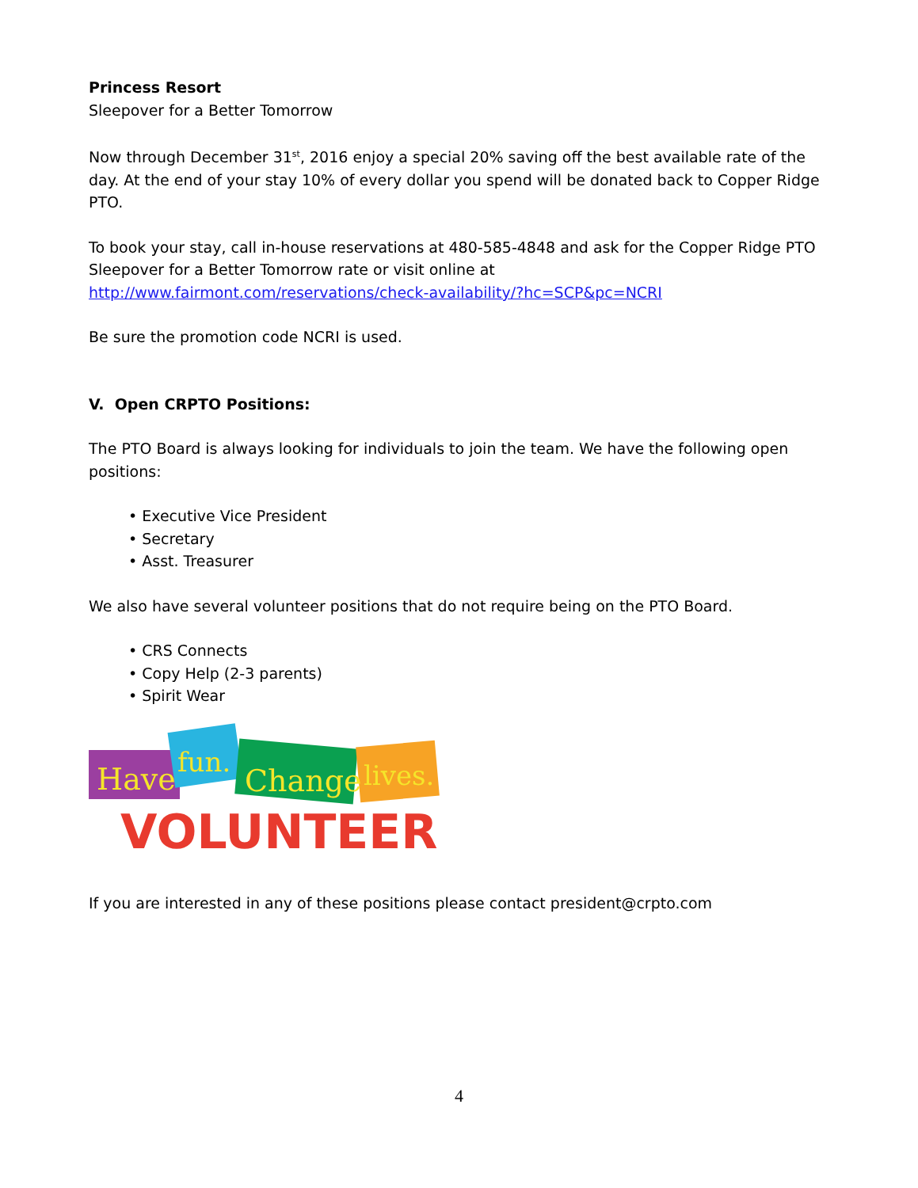Princess Resort
Sleepover for a Better Tomorrow
Now through December 31<sup>st</sup>, 2016 enjoy a special 20% saving off the best available rate of the day. At the end of your stay 10% of every dollar you spend will be donated back to Copper Ridge PTO.
To book your stay, call in-house reservations at 480-585-4848 and ask for the Copper Ridge PTO Sleepover for a Better Tomorrow rate or visit online at http://www.fairmont.com/reservations/check-availability/?hc=SCP&pc=NCRI
Be sure the promotion code NCRI is used.
V. Open CRPTO Positions:
The PTO Board is always looking for individuals to join the team. We have the following open positions:
• Executive Vice President
• Secretary
• Asst. Treasurer
We also have several volunteer positions that do not require being on the PTO Board.
• CRS Connects
• Copy Help (2-3 parents)
• Spirit Wear
Have
fun.
Change
lives.
VOLUNTEER!
If you are interested in any of these positions please contact president@crpto.com
4